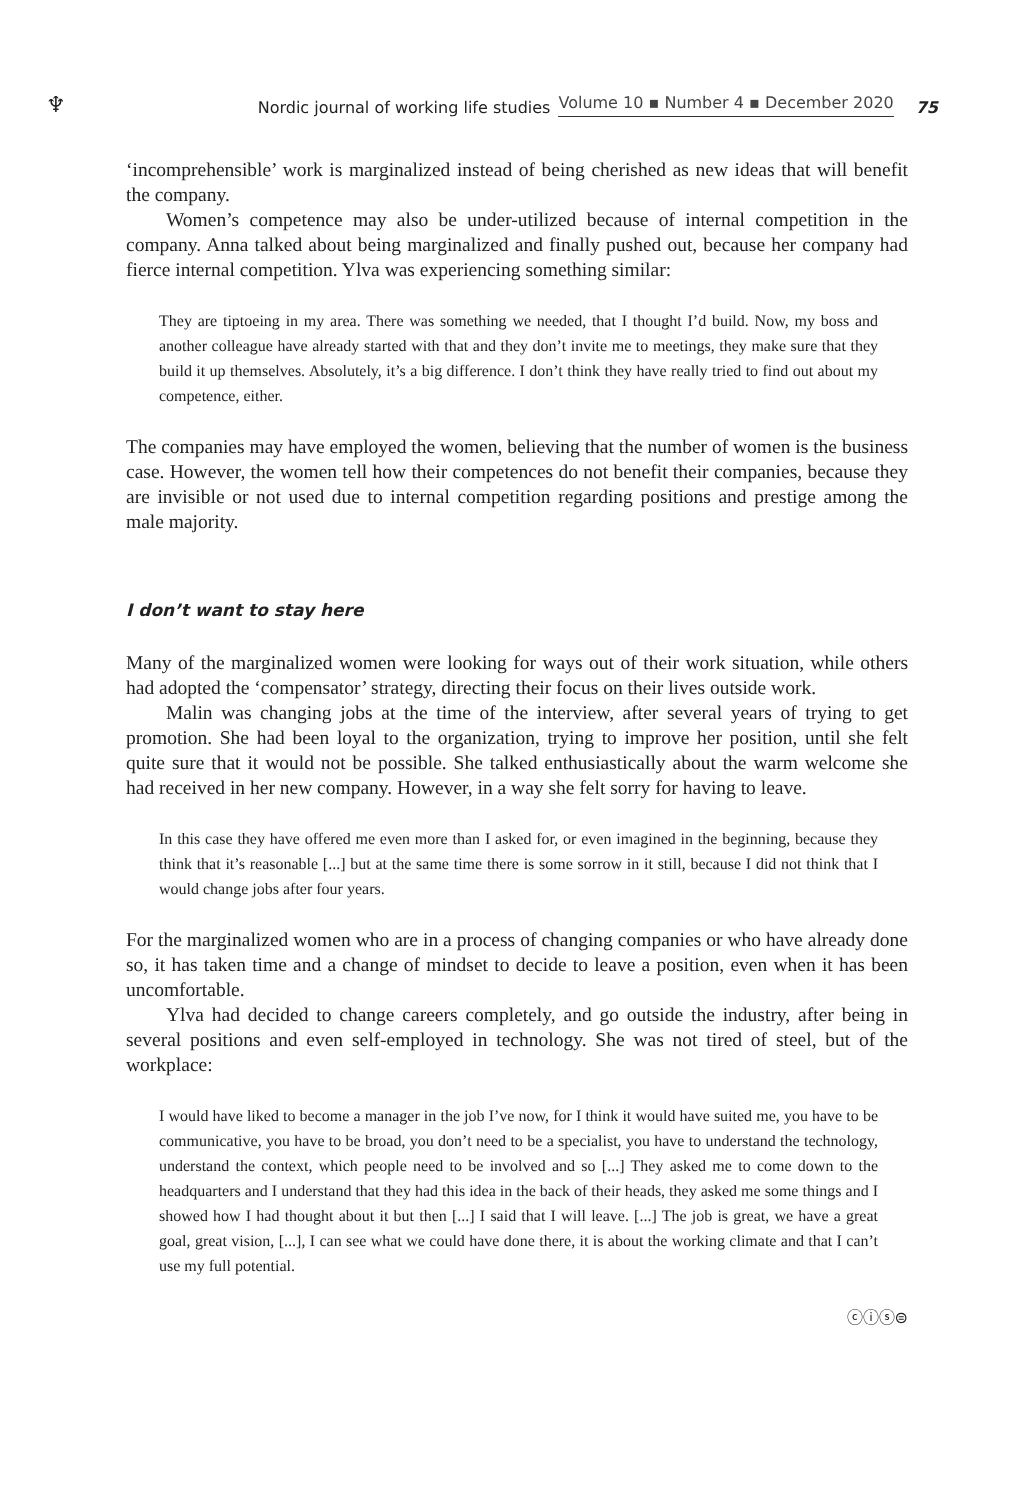♆ Nordic journal of working life studies Volume 10 ▪ Number 4 ▪ December 2020 75
‘incomprehensible’ work is marginalized instead of being cherished as new ideas that will benefit the company.
Women’s competence may also be under-utilized because of internal competition in the company. Anna talked about being marginalized and finally pushed out, because her company had fierce internal competition. Ylva was experiencing something similar:
They are tiptoeing in my area. There was something we needed, that I thought I’d build. Now, my boss and another colleague have already started with that and they don’t invite me to meetings, they make sure that they build it up themselves. Absolutely, it’s a big difference. I don’t think they have really tried to find out about my competence, either.
The companies may have employed the women, believing that the number of women is the business case. However, the women tell how their competences do not benefit their companies, because they are invisible or not used due to internal competition regarding positions and prestige among the male majority.
I don’t want to stay here
Many of the marginalized women were looking for ways out of their work situation, while others had adopted the ‘compensator’ strategy, directing their focus on their lives outside work.
Malin was changing jobs at the time of the interview, after several years of trying to get promotion. She had been loyal to the organization, trying to improve her position, until she felt quite sure that it would not be possible. She talked enthusiastically about the warm welcome she had received in her new company. However, in a way she felt sorry for having to leave.
In this case they have offered me even more than I asked for, or even imagined in the beginning, because they think that it’s reasonable [...] but at the same time there is some sorrow in it still, because I did not think that I would change jobs after four years.
For the marginalized women who are in a process of changing companies or who have already done so, it has taken time and a change of mindset to decide to leave a position, even when it has been uncomfortable.
Ylva had decided to change careers completely, and go outside the industry, after being in several positions and even self-employed in technology. She was not tired of steel, but of the workplace:
I would have liked to become a manager in the job I’ve now, for I think it would have suited me, you have to be communicative, you have to be broad, you don’t need to be a specialist, you have to understand the technology, understand the context, which people need to be involved and so [...] They asked me to come down to the headquarters and I understand that they had this idea in the back of their heads, they asked me some things and I showed how I had thought about it but then [...] I said that I will leave. [...] The job is great, we have a great goal, great vision, [...], I can see what we could have done there, it is about the working climate and that I can’t use my full potential.
ⓒⓘⓢ⊜